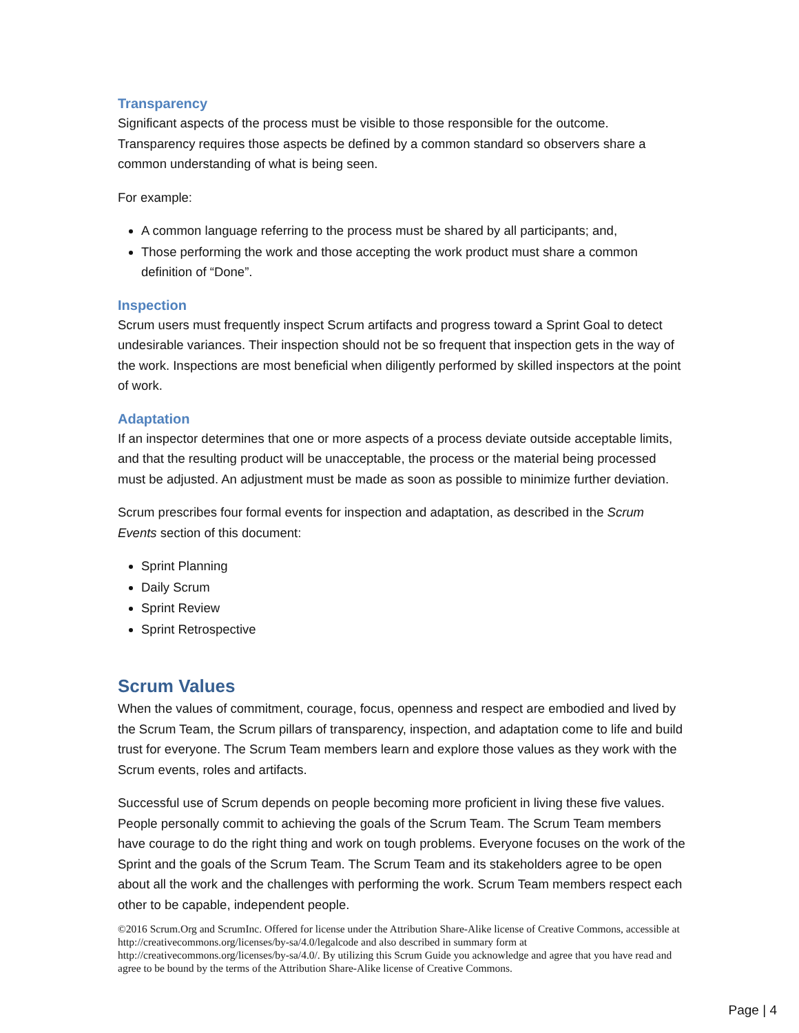Transparency
Significant aspects of the process must be visible to those responsible for the outcome. Transparency requires those aspects be defined by a common standard so observers share a common understanding of what is being seen.
For example:
A common language referring to the process must be shared by all participants; and,
Those performing the work and those accepting the work product must share a common definition of “Done”.
Inspection
Scrum users must frequently inspect Scrum artifacts and progress toward a Sprint Goal to detect undesirable variances. Their inspection should not be so frequent that inspection gets in the way of the work. Inspections are most beneficial when diligently performed by skilled inspectors at the point of work.
Adaptation
If an inspector determines that one or more aspects of a process deviate outside acceptable limits, and that the resulting product will be unacceptable, the process or the material being processed must be adjusted. An adjustment must be made as soon as possible to minimize further deviation.
Scrum prescribes four formal events for inspection and adaptation, as described in the Scrum Events section of this document:
Sprint Planning
Daily Scrum
Sprint Review
Sprint Retrospective
Scrum Values
When the values of commitment, courage, focus, openness and respect are embodied and lived by the Scrum Team, the Scrum pillars of transparency, inspection, and adaptation come to life and build trust for everyone. The Scrum Team members learn and explore those values as they work with the Scrum events, roles and artifacts.
Successful use of Scrum depends on people becoming more proficient in living these five values. People personally commit to achieving the goals of the Scrum Team. The Scrum Team members have courage to do the right thing and work on tough problems. Everyone focuses on the work of the Sprint and the goals of the Scrum Team. The Scrum Team and its stakeholders agree to be open about all the work and the challenges with performing the work. Scrum Team members respect each other to be capable, independent people.
©2016 Scrum.Org and ScrumInc. Offered for license under the Attribution Share-Alike license of Creative Commons, accessible at http://creativecommons.org/licenses/by-sa/4.0/legalcode and also described in summary form at http://creativecommons.org/licenses/by-sa/4.0/. By utilizing this Scrum Guide you acknowledge and agree that you have read and agree to be bound by the terms of the Attribution Share-Alike license of Creative Commons.
Page | 4